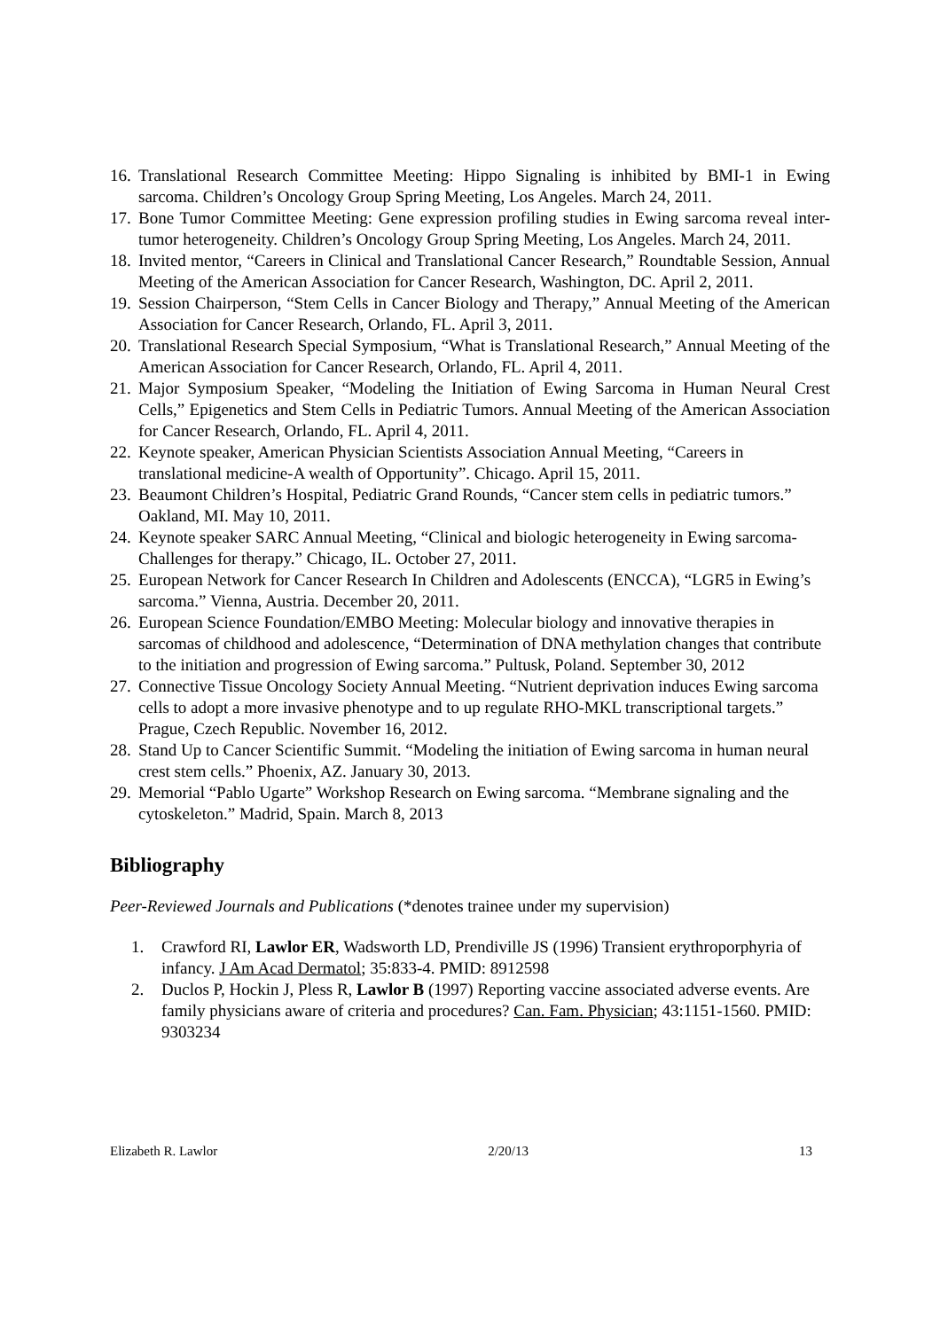16. Translational Research Committee Meeting: Hippo Signaling is inhibited by BMI-1 in Ewing sarcoma. Children’s Oncology Group Spring Meeting, Los Angeles. March 24, 2011.
17. Bone Tumor Committee Meeting: Gene expression profiling studies in Ewing sarcoma reveal inter-tumor heterogeneity. Children’s Oncology Group Spring Meeting, Los Angeles. March 24, 2011.
18. Invited mentor, “Careers in Clinical and Translational Cancer Research,” Roundtable Session, Annual Meeting of the American Association for Cancer Research, Washington, DC. April 2, 2011.
19. Session Chairperson, “Stem Cells in Cancer Biology and Therapy,” Annual Meeting of the American Association for Cancer Research, Orlando, FL. April 3, 2011.
20. Translational Research Special Symposium, “What is Translational Research,” Annual Meeting of the American Association for Cancer Research, Orlando, FL. April 4, 2011.
21. Major Symposium Speaker, “Modeling the Initiation of Ewing Sarcoma in Human Neural Crest Cells,” Epigenetics and Stem Cells in Pediatric Tumors. Annual Meeting of the American Association for Cancer Research, Orlando, FL. April 4, 2011.
22. Keynote speaker, American Physician Scientists Association Annual Meeting, “Careers in translational medicine-A wealth of Opportunity”. Chicago. April 15, 2011.
23. Beaumont Children’s Hospital, Pediatric Grand Rounds, “Cancer stem cells in pediatric tumors.” Oakland, MI. May 10, 2011.
24. Keynote speaker SARC Annual Meeting, “Clinical and biologic heterogeneity in Ewing sarcoma-Challenges for therapy.” Chicago, IL. October 27, 2011.
25. European Network for Cancer Research In Children and Adolescents (ENCCA), “LGR5 in Ewing’s sarcoma.” Vienna, Austria. December 20, 2011.
26. European Science Foundation/EMBO Meeting: Molecular biology and innovative therapies in sarcomas of childhood and adolescence, “Determination of DNA methylation changes that contribute to the initiation and progression of Ewing sarcoma.” Pultusk, Poland. September 30, 2012
27. Connective Tissue Oncology Society Annual Meeting. “Nutrient deprivation induces Ewing sarcoma cells to adopt a more invasive phenotype and to up regulate RHO-MKL transcriptional targets.” Prague, Czech Republic. November 16, 2012.
28. Stand Up to Cancer Scientific Summit. “Modeling the initiation of Ewing sarcoma in human neural crest stem cells.” Phoenix, AZ. January 30, 2013.
29. Memorial “Pablo Ugarte” Workshop Research on Ewing sarcoma. “Membrane signaling and the cytoskeleton.” Madrid, Spain. March 8, 2013
Bibliography
Peer-Reviewed Journals and Publications (*denotes trainee under my supervision)
1. Crawford RI, Lawlor ER, Wadsworth LD, Prendiville JS (1996) Transient erythroporphyria of infancy. J Am Acad Dermatol; 35:833-4. PMID: 8912598
2. Duclos P, Hockin J, Pless R, Lawlor B (1997) Reporting vaccine associated adverse events. Are family physicians aware of criteria and procedures? Can. Fam. Physician; 43:1151-1560. PMID: 9303234
Elizabeth R. Lawlor 2/20/13 13